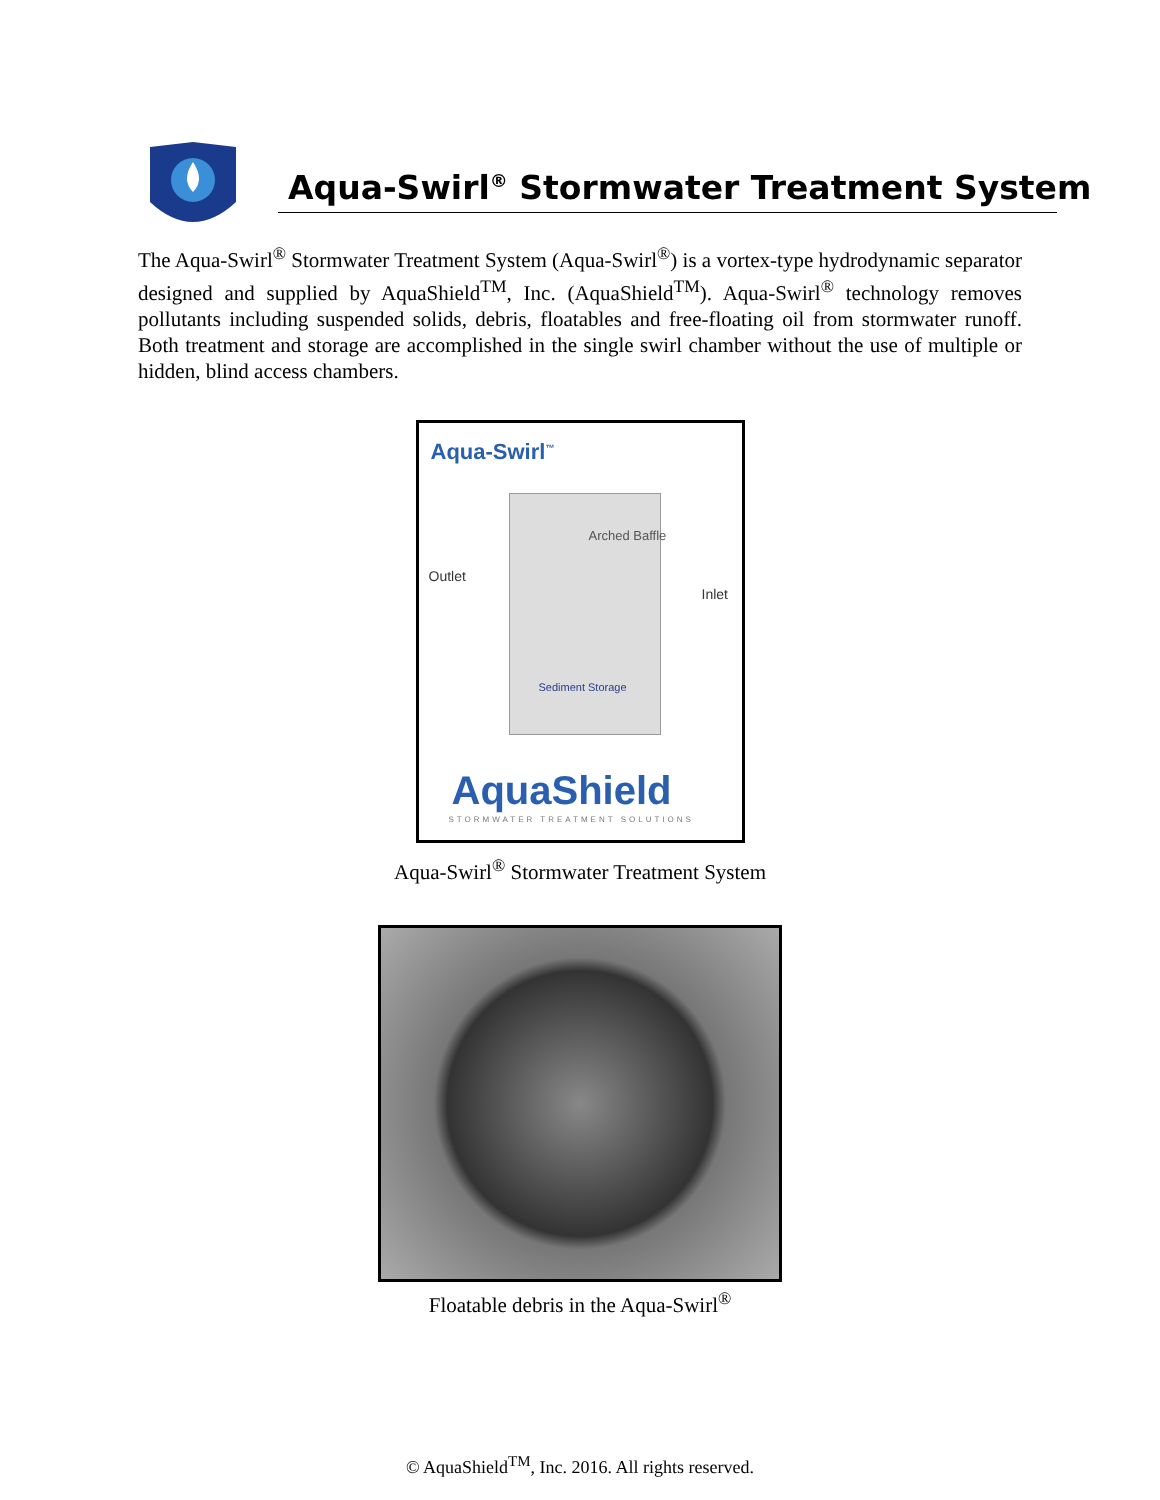Aqua-Swirl<sup>®</sup> Stormwater Treatment System
The Aqua-Swirl<sup>®</sup> Stormwater Treatment System (Aqua-Swirl<sup>®</sup>) is a vortex-type hydrodynamic separator designed and supplied by AquaShield<sup>TM</sup>, Inc. (AquaShield<sup>TM</sup>). Aqua-Swirl<sup>®</sup> technology removes pollutants including suspended solids, debris, floatables and free-floating oil from stormwater runoff. Both treatment and storage are accomplished in the single swirl chamber without the use of multiple or hidden, blind access chambers.
Aqua-Swirl<sup>™</sup>
Outlet
Inlet
Arched Baffle
Sediment Storage
AquaShield
STORMWATER TREATMENT SOLUTIONS
Aqua-Swirl<sup>®</sup> Stormwater Treatment System
Floatable debris in the Aqua-Swirl<sup>®</sup>
© AquaShield<sup>TM</sup>, Inc. 2016. All rights reserved.